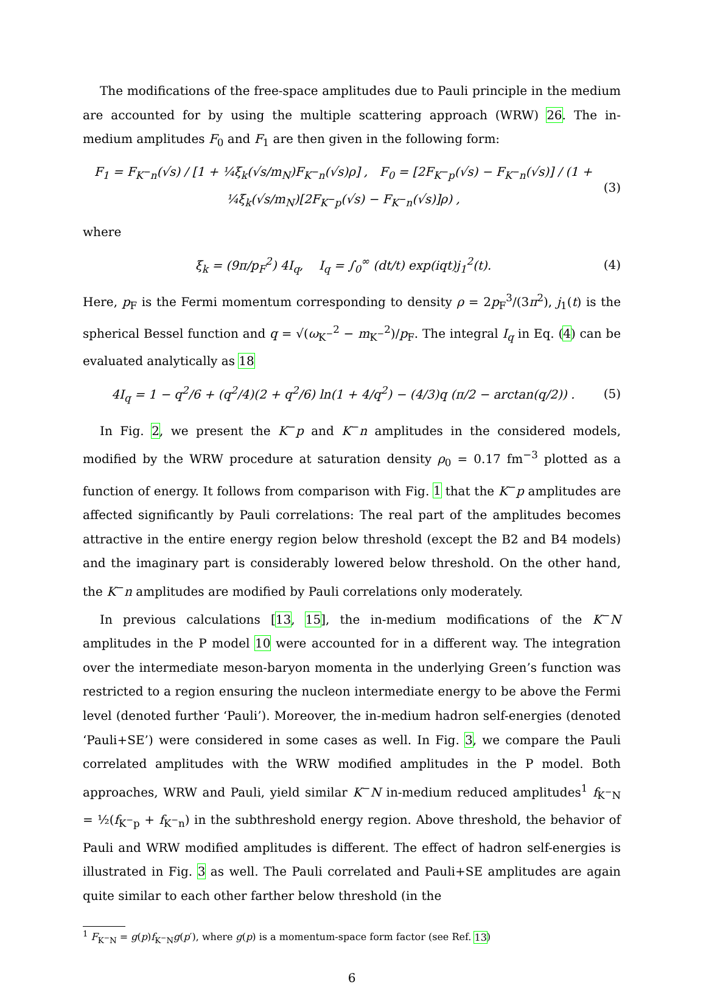The modifications of the free-space amplitudes due to Pauli principle in the medium are accounted for by using the multiple scattering approach (WRW) 26. The in-medium amplitudes F<sub>0</sub> and F<sub>1</sub> are then given in the following form:
F<sub>1</sub> = F<sub>K<sup>−</sup>n</sub>(√s) / [1 + ¼ξ<sub>k</sub>(√s/m<sub>N</sub>)F<sub>K<sup>−</sup>n</sub>(√s)ρ] , F<sub>0</sub> = [2F<sub>K<sup>−</sup>p</sub>(√s) − F<sub>K<sup>−</sup>n</sub>(√s)] / (1 + ¼ξ<sub>k</sub>(√s/m<sub>N</sub>)[2F<sub>K<sup>−</sup>p</sub>(√s) − F<sub>K<sup>−</sup>n</sub>(√s)]ρ) , (3)
where
ξ<sub>k</sub> = (9π/p<sub>F</sub><sup>2</sup>) 4I<sub>q</sub>, I<sub>q</sub> = ∫<sub>0</sub><sup>∞</sup> (dt/t) exp(iqt)j<sub>1</sub><sup>2</sup>(t). (4)
Here, p<sub>F</sub> is the Fermi momentum corresponding to density ρ = 2p<sub>F</sub><sup>3</sup>/(3π<sup>2</sup>), j<sub>1</sub>(t) is the spherical Bessel function and q = √(ω<sub>K<sup>−</sup></sub><sup>2</sup> − m<sub>K<sup>−</sup></sub><sup>2</sup>)/p<sub>F</sub>. The integral I<sub>q</sub> in Eq. (4) can be evaluated analytically as 18
4I<sub>q</sub> = 1 − q<sup>2</sup>/6 + (q<sup>2</sup>/4)(2 + q<sup>2</sup>/6) ln(1 + 4/q<sup>2</sup>) − (4/3)q (π/2 − arctan(q/2)) . (5)
In Fig. 2, we present the K<sup>−</sup>p and K<sup>−</sup>n amplitudes in the considered models, modified by the WRW procedure at saturation density ρ<sub>0</sub> = 0.17 fm<sup>−3</sup> plotted as a function of energy. It follows from comparison with Fig. 1 that the K<sup>−</sup>p amplitudes are affected significantly by Pauli correlations: The real part of the amplitudes becomes attractive in the entire energy region below threshold (except the B2 and B4 models) and the imaginary part is considerably lowered below threshold. On the other hand, the K<sup>−</sup>n amplitudes are modified by Pauli correlations only moderately.
In previous calculations [13, 15], the in-medium modifications of the K<sup>−</sup>N amplitudes in the P model 10 were accounted for in a different way. The integration over the intermediate meson-baryon momenta in the underlying Green’s function was restricted to a region ensuring the nucleon intermediate energy to be above the Fermi level (denoted further ‘Pauli’). Moreover, the in-medium hadron self-energies (denoted ‘Pauli+SE’) were considered in some cases as well. In Fig. 3, we compare the Pauli correlated amplitudes with the WRW modified amplitudes in the P model. Both approaches, WRW and Pauli, yield similar K<sup>−</sup>N in-medium reduced amplitudes<sup>1</sup> f<sub>K<sup>−</sup>N</sub> = ½(f<sub>K<sup>−</sup>p</sub> + f<sub>K<sup>−</sup>n</sub>) in the subthreshold energy region. Above threshold, the behavior of Pauli and WRW modified amplitudes is different. The effect of hadron self-energies is illustrated in Fig. 3 as well. The Pauli correlated and Pauli+SE amplitudes are again quite similar to each other farther below threshold (in the
<sup>1</sup> F<sub>K<sup>−</sup>N</sub> = g(p)f<sub>K<sup>−</sup>N</sub>g(p′), where g(p) is a momentum-space form factor (see Ref. 13)
6